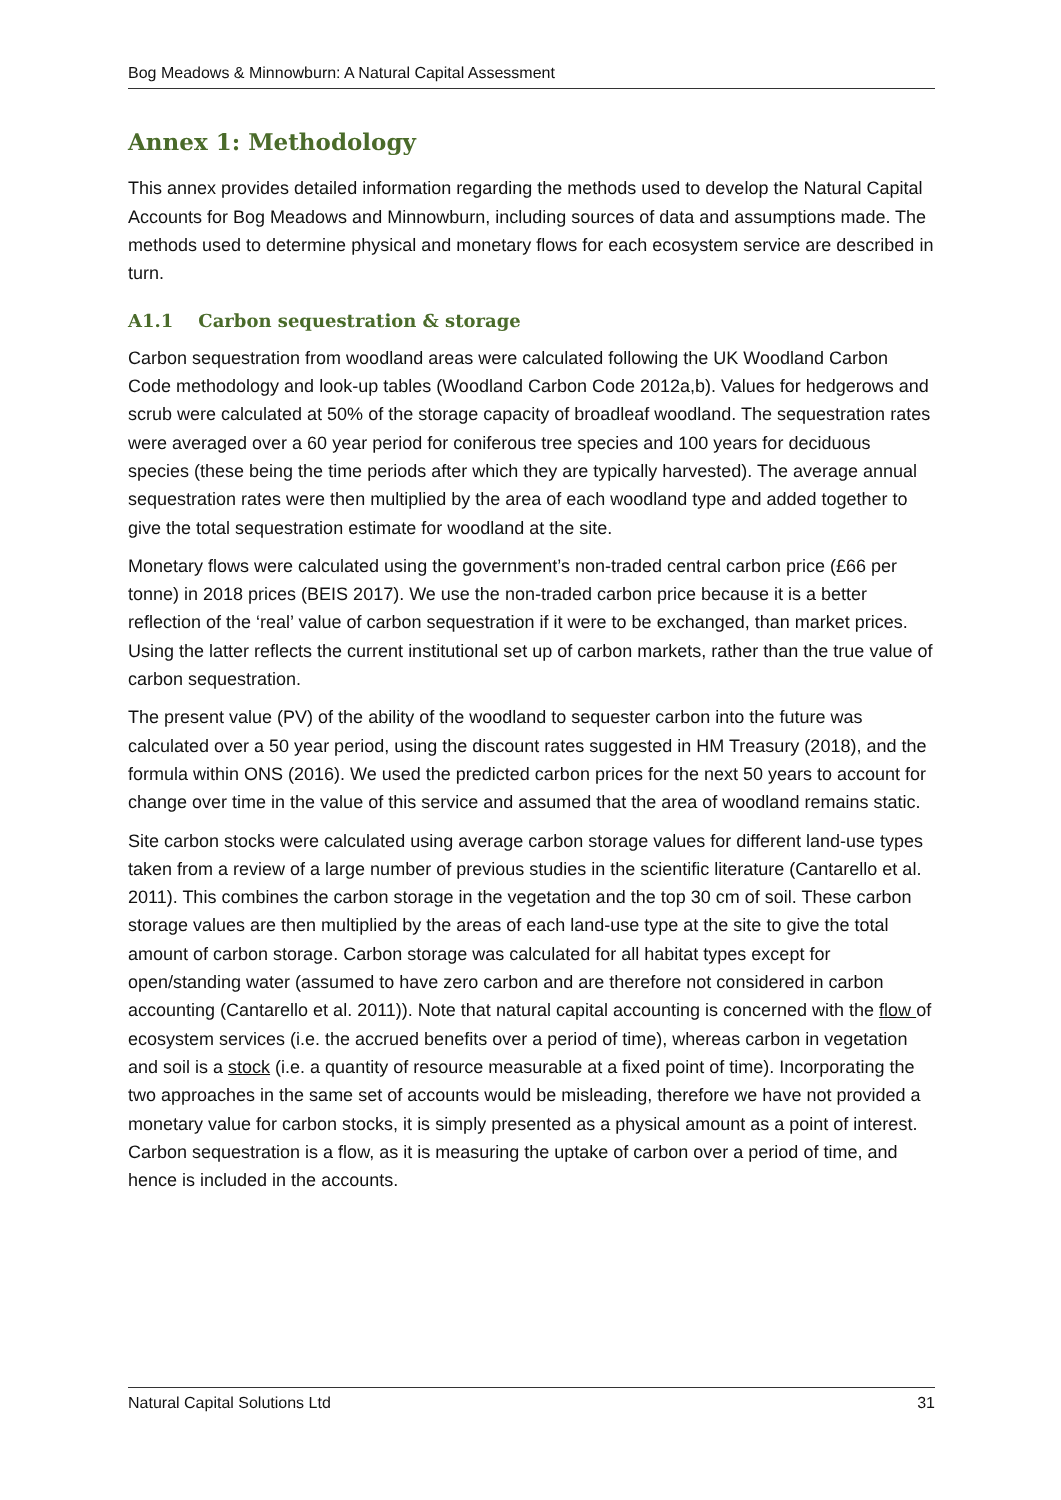Bog Meadows & Minnowburn: A Natural Capital Assessment
Annex 1: Methodology
This annex provides detailed information regarding the methods used to develop the Natural Capital Accounts for Bog Meadows and Minnowburn, including sources of data and assumptions made. The methods used to determine physical and monetary flows for each ecosystem service are described in turn.
A1.1 Carbon sequestration & storage
Carbon sequestration from woodland areas were calculated following the UK Woodland Carbon Code methodology and look-up tables (Woodland Carbon Code 2012a,b). Values for hedgerows and scrub were calculated at 50% of the storage capacity of broadleaf woodland. The sequestration rates were averaged over a 60 year period for coniferous tree species and 100 years for deciduous species (these being the time periods after which they are typically harvested). The average annual sequestration rates were then multiplied by the area of each woodland type and added together to give the total sequestration estimate for woodland at the site.
Monetary flows were calculated using the government’s non-traded central carbon price (£66 per tonne) in 2018 prices (BEIS 2017). We use the non-traded carbon price because it is a better reflection of the ‘real’ value of carbon sequestration if it were to be exchanged, than market prices. Using the latter reflects the current institutional set up of carbon markets, rather than the true value of carbon sequestration.
The present value (PV) of the ability of the woodland to sequester carbon into the future was calculated over a 50 year period, using the discount rates suggested in HM Treasury (2018), and the formula within ONS (2016). We used the predicted carbon prices for the next 50 years to account for change over time in the value of this service and assumed that the area of woodland remains static.
Site carbon stocks were calculated using average carbon storage values for different land-use types taken from a review of a large number of previous studies in the scientific literature (Cantarello et al. 2011). This combines the carbon storage in the vegetation and the top 30 cm of soil. These carbon storage values are then multiplied by the areas of each land-use type at the site to give the total amount of carbon storage. Carbon storage was calculated for all habitat types except for open/standing water (assumed to have zero carbon and are therefore not considered in carbon accounting (Cantarello et al. 2011)). Note that natural capital accounting is concerned with the flow of ecosystem services (i.e. the accrued benefits over a period of time), whereas carbon in vegetation and soil is a stock (i.e. a quantity of resource measurable at a fixed point of time). Incorporating the two approaches in the same set of accounts would be misleading, therefore we have not provided a monetary value for carbon stocks, it is simply presented as a physical amount as a point of interest. Carbon sequestration is a flow, as it is measuring the uptake of carbon over a period of time, and hence is included in the accounts.
Natural Capital Solutions Ltd 31